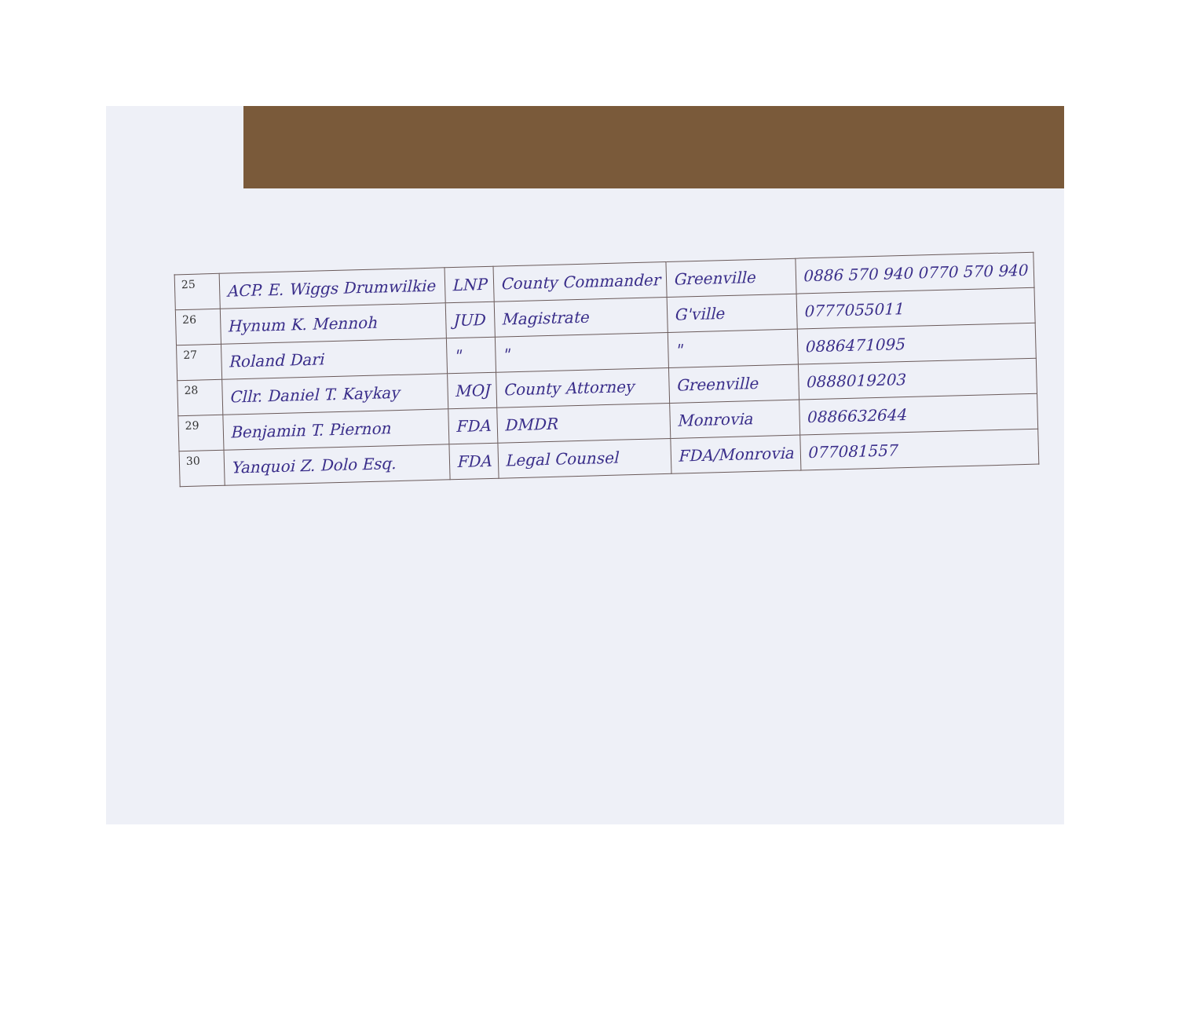| 25 | ACP. E. Wiggs Drumwilkie | LNP | County Commander | Greenville | 0886 570 940 0770 570 940 |
| 26 | Hynum K. Mennoh | JUD | Magistrate | G'ville | 0777055011 |
| 27 | Roland Dari | " | " | " | 0886471095 |
| 28 | Cllr. Daniel T. Kaykay | MOJ | County Attorney | Greenville | 0888019203 |
| 29 | Benjamin T. Piernon | FDA | DMDR | Monrovia | 0886632644 |
| 30 | Yanquoi Z. Dolo Esq. | FDA | Legal Counsel | FDA/Monrovia | 077081557 |